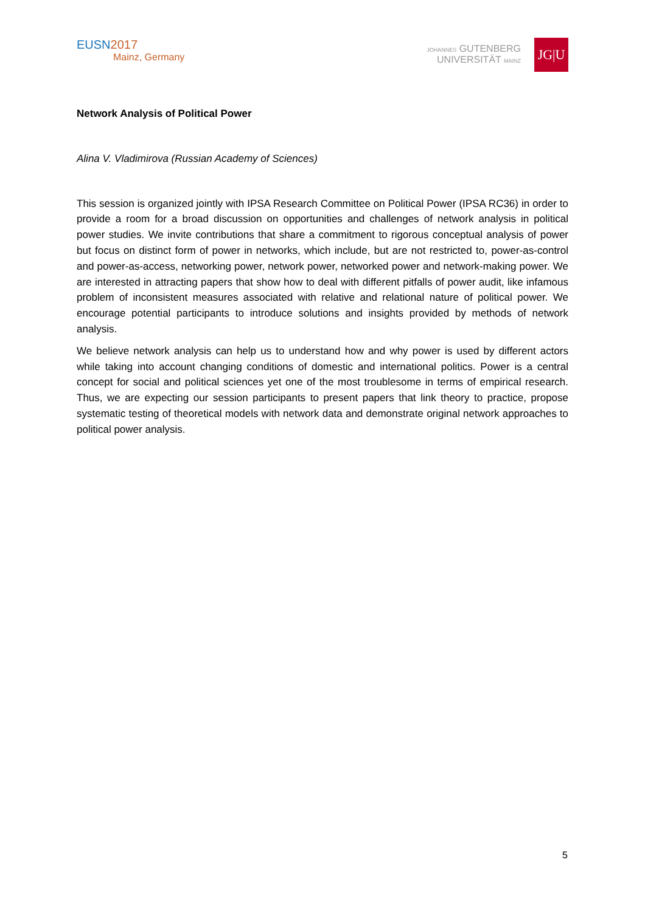EUSN2017
Mainz, Germany
JOHANNES GUTENBERG
UNIVERSITÄT MAINZ
JG|U
Network Analysis of Political Power
Alina V. Vladimirova (Russian Academy of Sciences)
This session is organized jointly with IPSA Research Committee on Political Power (IPSA RC36) in order to provide a room for a broad discussion on opportunities and challenges of network analysis in political power studies. We invite contributions that share a commitment to rigorous conceptual analysis of power but focus on distinct form of power in networks, which include, but are not restricted to, power-as-control and power-as-access, networking power, network power, networked power and network-making power. We are interested in attracting papers that show how to deal with different pitfalls of power audit, like infamous problem of inconsistent measures associated with relative and relational nature of political power. We encourage potential participants to introduce solutions and insights provided by methods of network analysis.
We believe network analysis can help us to understand how and why power is used by different actors while taking into account changing conditions of domestic and international politics. Power is a central concept for social and political sciences yet one of the most troublesome in terms of empirical research. Thus, we are expecting our session participants to present papers that link theory to practice, propose systematic testing of theoretical models with network data and demonstrate original network approaches to political power analysis.
5